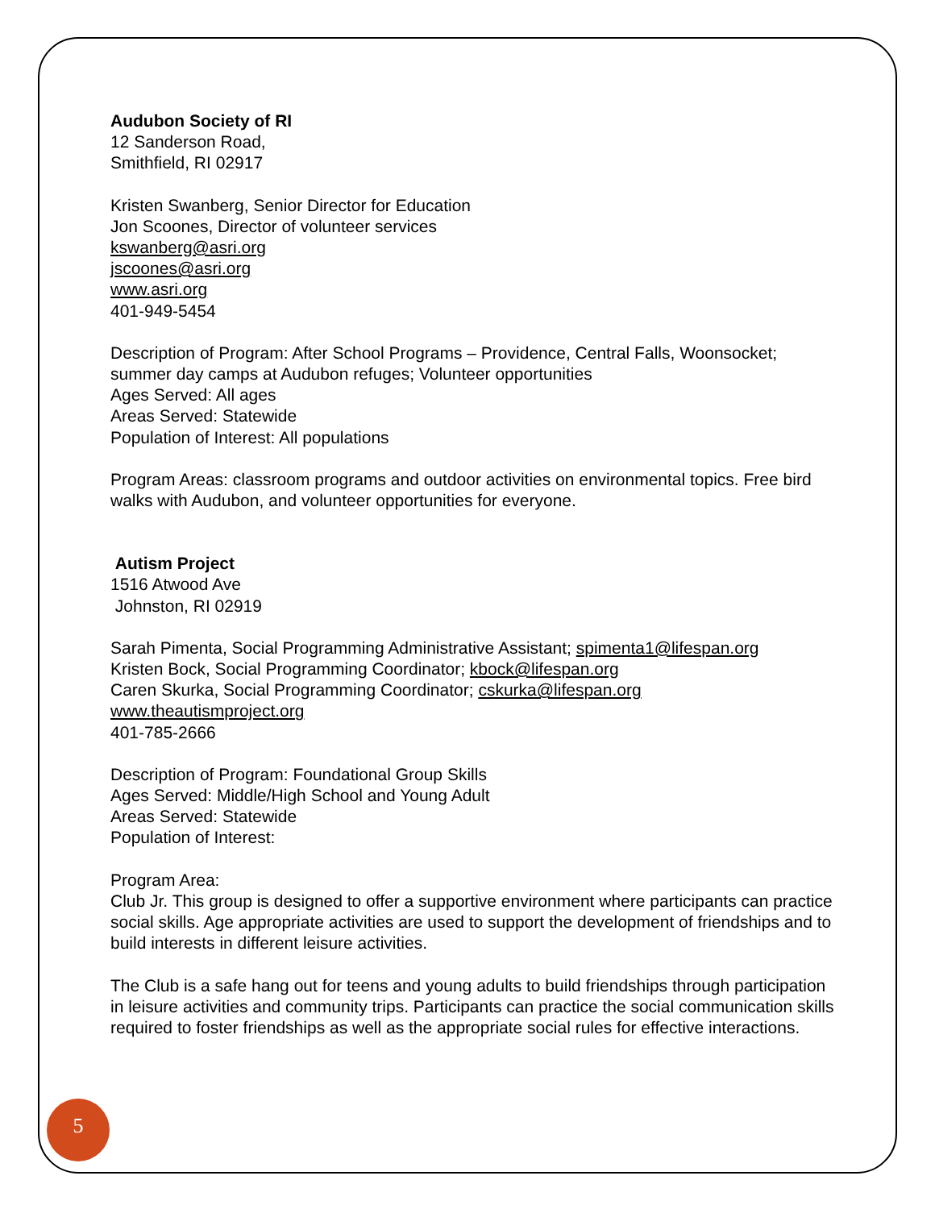Audubon Society of RI
12 Sanderson Road,
Smithfield, RI 02917
Kristen Swanberg, Senior Director for Education
Jon Scoones, Director of volunteer services
kswanberg@asri.org
jscoones@asri.org
www.asri.org
401-949-5454
Description of Program: After School Programs – Providence, Central Falls, Woonsocket; summer day camps at Audubon refuges; Volunteer opportunities
Ages Served: All ages
Areas Served: Statewide
Population of Interest: All populations
Program Areas: classroom programs and outdoor activities on environmental topics. Free bird walks with Audubon, and volunteer opportunities for everyone.
Autism Project
1516 Atwood Ave
Johnston, RI 02919
Sarah Pimenta, Social Programming Administrative Assistant; spimenta1@lifespan.org
Kristen Bock, Social Programming Coordinator; kbock@lifespan.org
Caren Skurka, Social Programming Coordinator; cskurka@lifespan.org
www.theautismproject.org
401-785-2666
Description of Program: Foundational Group Skills
Ages Served: Middle/High School and Young Adult
Areas Served: Statewide
Population of Interest:
Program Area:
Club Jr. This group is designed to offer a supportive environment where participants can practice social skills. Age appropriate activities are used to support the development of friendships and to build interests in different leisure activities.
The Club is a safe hang out for teens and young adults to build friendships through participation in leisure activities and community trips. Participants can practice the social communication skills required to foster friendships as well as the appropriate social rules for effective interactions.
5